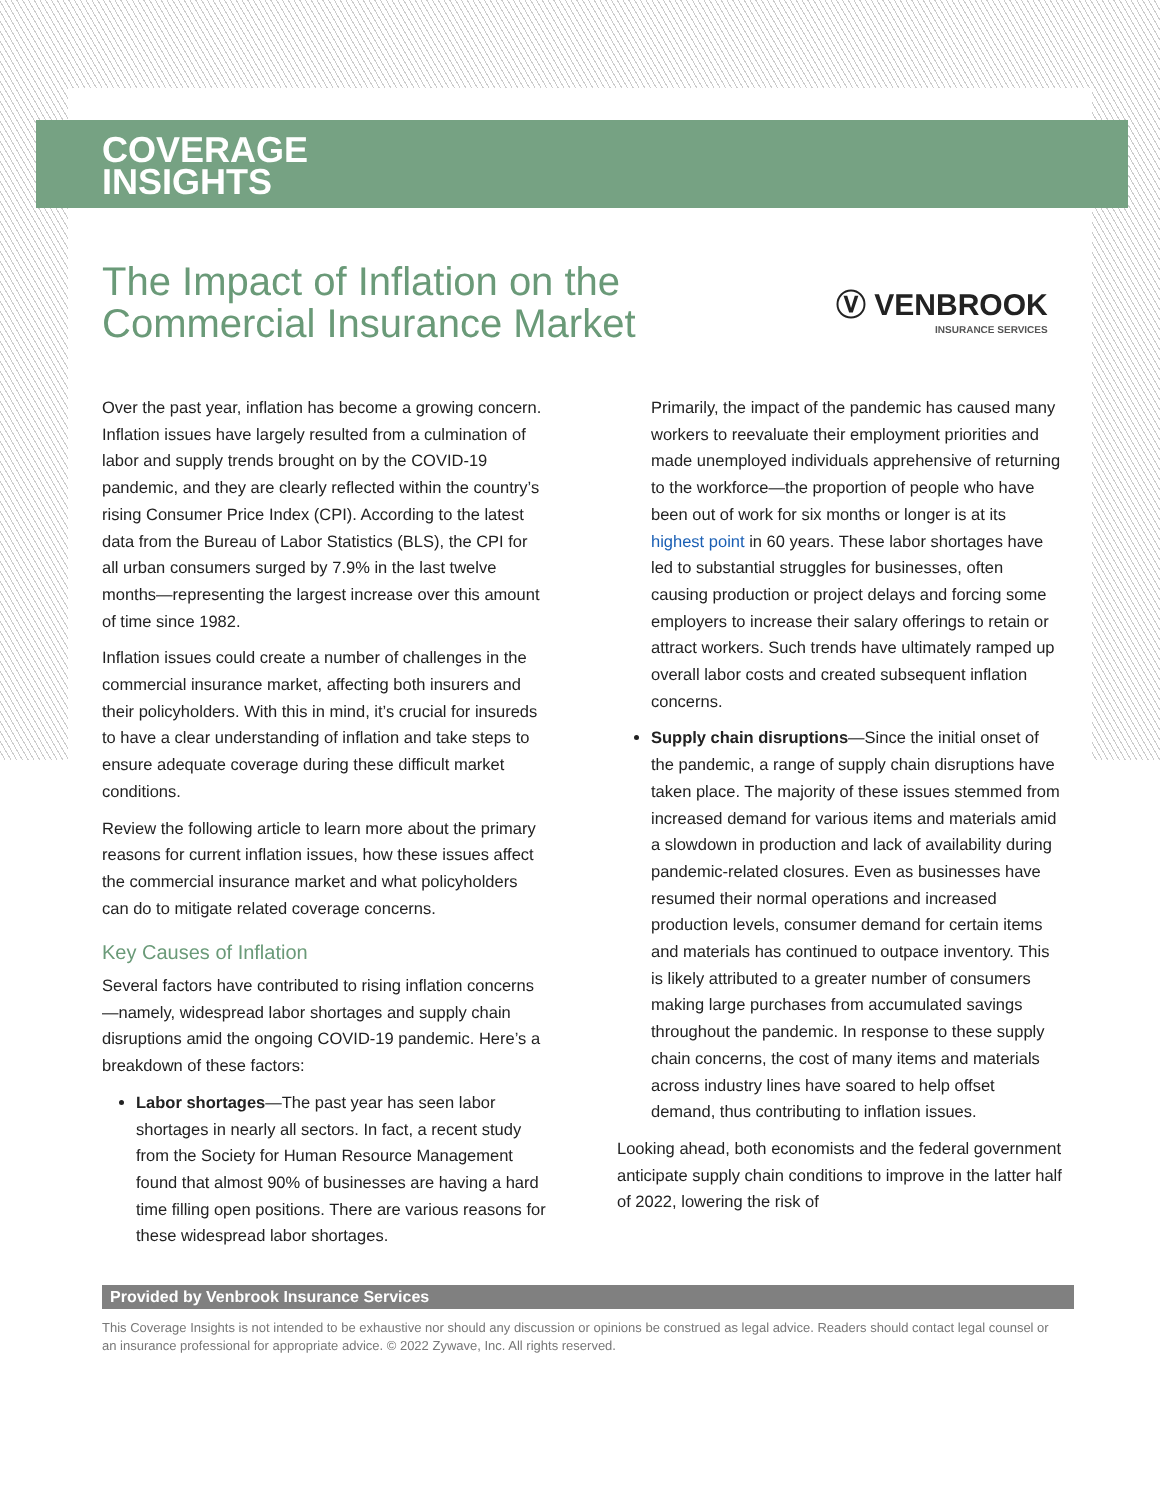COVERAGE
INSIGHTS
The Impact of Inflation on the Commercial Insurance Market
Ⓥ VENBROOK
INSURANCE SERVICES
Over the past year, inflation has become a growing concern. Inflation issues have largely resulted from a culmination of labor and supply trends brought on by the COVID-19 pandemic, and they are clearly reflected within the country’s rising Consumer Price Index (CPI). According to the latest data from the Bureau of Labor Statistics (BLS), the CPI for all urban consumers surged by 7.9% in the last twelve months—representing the largest increase over this amount of time since 1982.
Inflation issues could create a number of challenges in the commercial insurance market, affecting both insurers and their policyholders. With this in mind, it’s crucial for insureds to have a clear understanding of inflation and take steps to ensure adequate coverage during these difficult market conditions.
Review the following article to learn more about the primary reasons for current inflation issues, how these issues affect the commercial insurance market and what policyholders can do to mitigate related coverage concerns.
Key Causes of Inflation
Several factors have contributed to rising inflation concerns—namely, widespread labor shortages and supply chain disruptions amid the ongoing COVID-19 pandemic. Here’s a breakdown of these factors:
Labor shortages—The past year has seen labor shortages in nearly all sectors. In fact, a recent study from the Society for Human Resource Management found that almost 90% of businesses are having a hard time filling open positions. There are various reasons for these widespread labor shortages.
Primarily, the impact of the pandemic has caused many workers to reevaluate their employment priorities and made unemployed individuals apprehensive of returning to the workforce—the proportion of people who have been out of work for six months or longer is at its highest point in 60 years. These labor shortages have led to substantial struggles for businesses, often causing production or project delays and forcing some employers to increase their salary offerings to retain or attract workers. Such trends have ultimately ramped up overall labor costs and created subsequent inflation concerns.
Supply chain disruptions—Since the initial onset of the pandemic, a range of supply chain disruptions have taken place. The majority of these issues stemmed from increased demand for various items and materials amid a slowdown in production and lack of availability during pandemic-related closures. Even as businesses have resumed their normal operations and increased production levels, consumer demand for certain items and materials has continued to outpace inventory. This is likely attributed to a greater number of consumers making large purchases from accumulated savings throughout the pandemic. In response to these supply chain concerns, the cost of many items and materials across industry lines have soared to help offset demand, thus contributing to inflation issues.
Looking ahead, both economists and the federal government anticipate supply chain conditions to improve in the latter half of 2022, lowering the risk of
Provided by Venbrook Insurance Services
This Coverage Insights is not intended to be exhaustive nor should any discussion or opinions be construed as legal advice. Readers should contact legal counsel or an insurance professional for appropriate advice. © 2022 Zywave, Inc. All rights reserved.